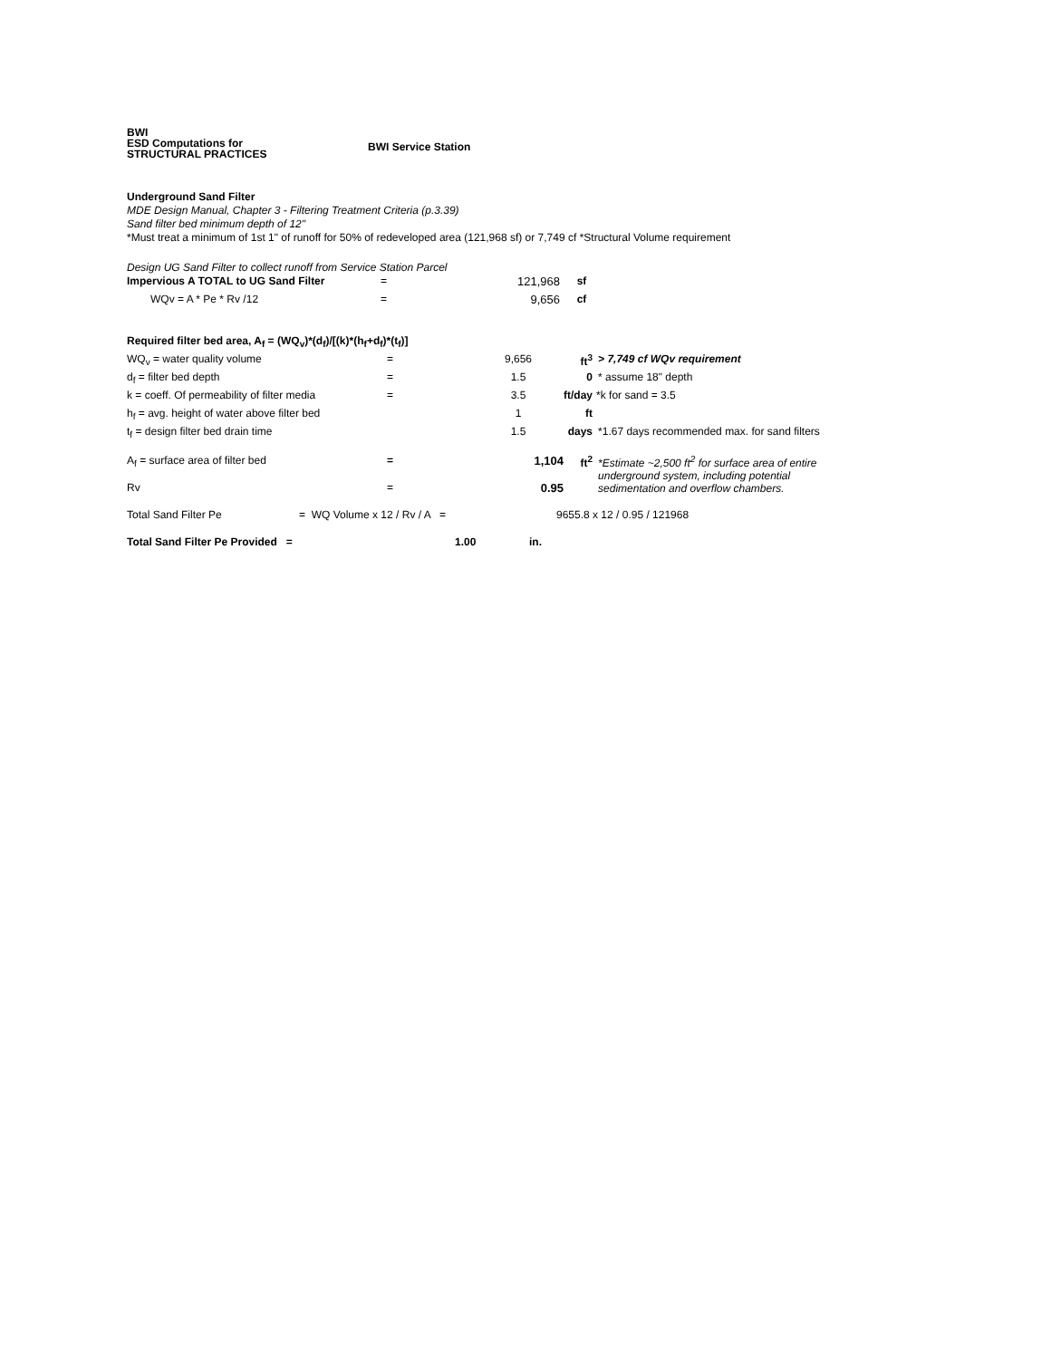BWI
ESD Computations for
STRUCTURAL PRACTICES
BWI Service Station
Underground Sand Filter
MDE Design Manual, Chapter 3 - Filtering Treatment Criteria (p.3.39)
Sand filter bed minimum depth of 12"
*Must treat a minimum of 1st 1" of runoff for 50% of redeveloped area (121,968 sf) or 7,749 cf *Structural Volume requirement
Design UG Sand Filter to collect runoff from Service Station Parcel
| Impervious A TOTAL to UG Sand Filter | = | | 121,968 | sf |
| WQv = A * Pe * Rv /12 | = | | 9,656 | cf |
| Required filter bed area, A<sub>f</sub> = (WQ<sub>v</sub>)*(d<sub>f</sub>)/[(k)*(h<sub>f</sub>+d<sub>f</sub>)*(t<sub>f</sub>)] | | | | |
| WQ<sub>v</sub> = water quality volume | = | 9,656 | ft<sup>3</sup> | > 7,749 cf WQv requirement |
| d<sub>f</sub> = filter bed depth | = | 1.5 | 0 | * assume 18" depth |
| k = coeff. Of permeability of filter media | = | 3.5 | ft/day | *k for sand = 3.5 |
| h<sub>f</sub> = avg. height of water above filter bed | | 1 | ft | |
| t<sub>f</sub> = design filter bed drain time | | 1.5 | days | *1.67 days recommended max. for sand filters |
| A<sub>f</sub> = surface area of filter bed | = | 1,104 | ft<sup>2</sup> | *Estimate ~2,500 ft<sup>2</sup> for surface area of entire underground system, including potential sedimentation and overflow chambers. |
| Rv | = | 0.95 | | |
| Total Sand Filter Pe | = WQ Volume x 12 / Rv / A = | 9655.8 x 12 / 0.95 / 121968 |
| Total Sand Filter Pe Provided = | 1.00 | in. |